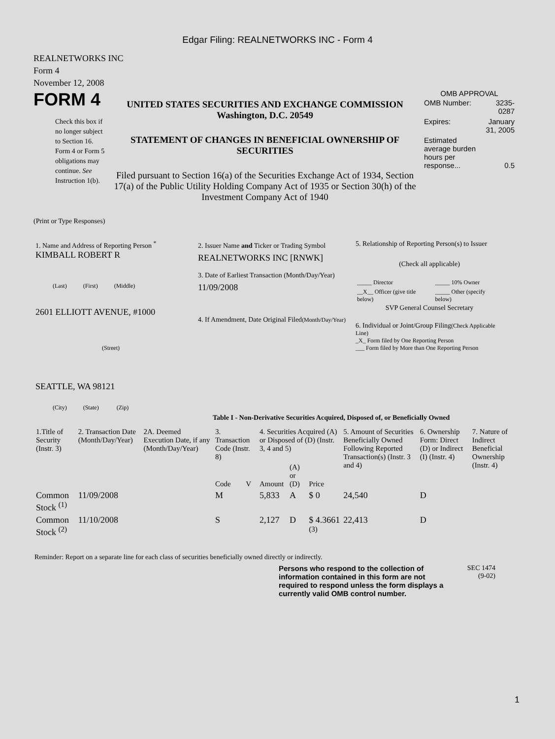Edgar Filing: REALNETWORKS INC - Form 4
REALNETWORKS INC
Form 4
November 12, 2008
FORM 4
Check this box if no longer subject to Section 16. Form 4 or Form 5 obligations may continue. See Instruction 1(b).
UNITED STATES SECURITIES AND EXCHANGE COMMISSION
Washington, D.C. 20549
STATEMENT OF CHANGES IN BENEFICIAL OWNERSHIP OF SECURITIES
Filed pursuant to Section 16(a) of the Securities Exchange Act of 1934, Section 17(a) of the Public Utility Holding Company Act of 1935 or Section 30(h) of the Investment Company Act of 1940
OMB APPROVAL
| OMB Number: | 3235-0287 |
| Expires: | January 31, 2005 |
| Estimated average burden hours per response... | 0.5 |
(Print or Type Responses)
1. Name and Address of Reporting Person <sup>*</sup>
KIMBALL ROBERT R
(Last) (First) (Middle)
2601 ELLIOTT AVENUE, #1000
(Street)
SEATTLE, WA 98121
(City) (State) (Zip)
2. Issuer Name and Ticker or Trading Symbol
REALNETWORKS INC [RNWK]
3. Date of Earliest Transaction (Month/Day/Year)
11/09/2008
4. If Amendment, Date Original Filed(Month/Day/Year)
5. Relationship of Reporting Person(s) to Issuer
(Check all applicable)
| _____ Director | _____ 10% Owner |
| __X__ Officer (give title below) | _____ Other (specify below) |
SVP General Counsel Secretary
6. Individual or Joint/Group Filing(Check Applicable Line)
_X_ Form filed by One Reporting Person
___ Form filed by More than One Reporting Person
Table I - Non-Derivative Securities Acquired, Disposed of, or Beneficially Owned
| 1.Title of Security (Instr. 3) | 2. Transaction Date (Month/Day/Year) | 2A. Deemed Execution Date, if any (Month/Day/Year) | 3. Transaction Code (Instr. 8) | | 4. Securities Acquired (A) or Disposed of (D) (Instr. 3, 4 and 5) | | | 5. Amount of Securities Beneficially Owned Following Reported Transaction(s) (Instr. 3 and 4) | 6. Ownership Form: Direct (D) or Indirect (I) (Instr. 4) | 7. Nature of Indirect Beneficial Ownership (Instr. 4) |
| --- | --- | --- | --- | --- | --- | --- | --- | --- | --- | --- |
| | | | Code | V | Amount | (A) or (D) | Price | | | |
| Common Stock <sup>(1)</sup> | 11/09/2008 | | M | | 5,833 | A | $ 0 | 24,540 | D | |
| Common Stock <sup>(2)</sup> | 11/10/2008 | | S | | 2,127 | D | $ 4.3661 <sup>(3)</sup> | 22,413 | D | |
Reminder: Report on a separate line for each class of securities beneficially owned directly or indirectly.
Persons who respond to the collection of information contained in this form are not required to respond unless the form displays a currently valid OMB control number.
SEC 1474
(9-02)
1